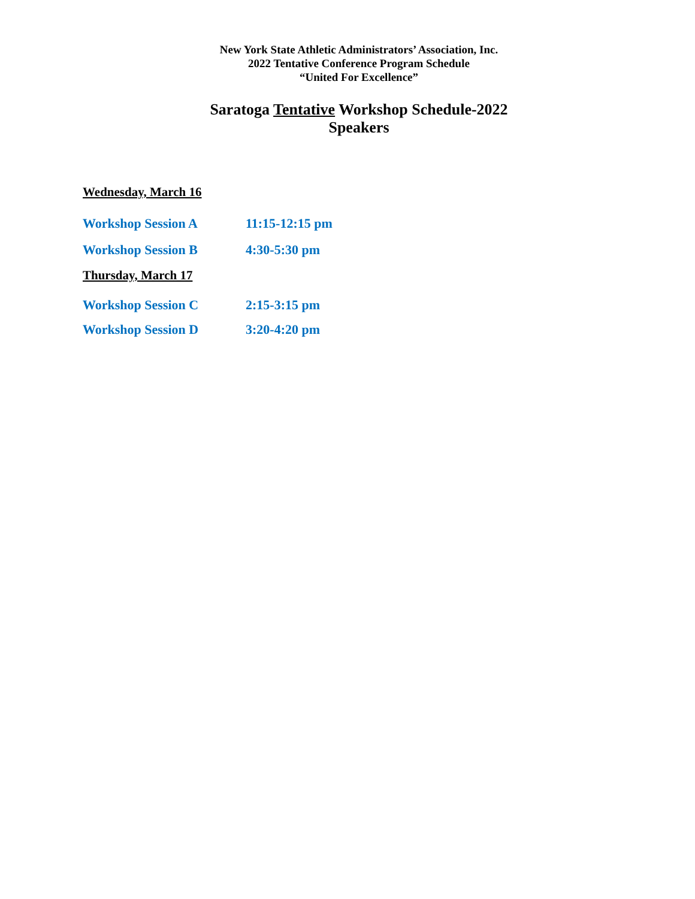New York State Athletic Administrators’ Association, Inc.
2022 Tentative Conference Program Schedule
“United For Excellence”
Saratoga Tentative Workshop Schedule-2022
Speakers
Wednesday, March 16
Workshop Session A 11:15-12:15 pm
Workshop Session B 4:30-5:30 pm
Thursday, March 17
Workshop Session C 2:15-3:15 pm
Workshop Session D 3:20-4:20 pm